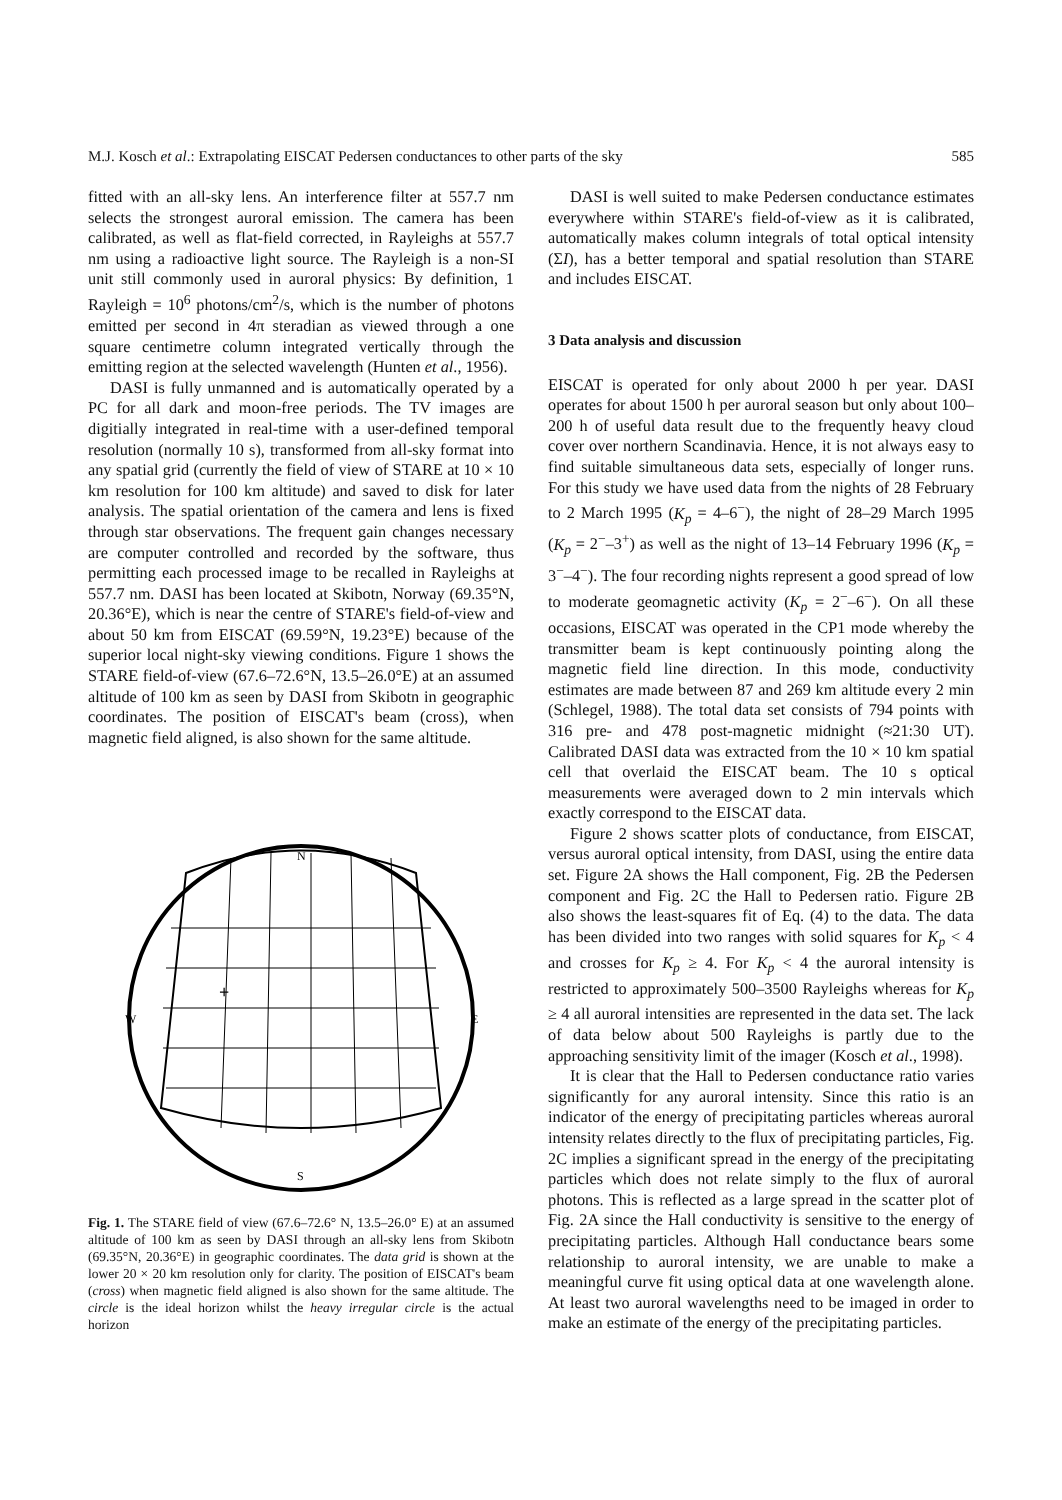M.J. Kosch et al.: Extrapolating EISCAT Pedersen conductances to other parts of the sky 585
fitted with an all-sky lens. An interference filter at 557.7 nm selects the strongest auroral emission. The camera has been calibrated, as well as flat-field corrected, in Rayleighs at 557.7 nm using a radioactive light source. The Rayleigh is a non-SI unit still commonly used in auroral physics: By definition, 1 Rayleigh = 10<sup>6</sup> photons/cm<sup>2</sup>/s, which is the number of photons emitted per second in 4π steradian as viewed through a one square centimetre column integrated vertically through the emitting region at the selected wavelength (Hunten et al., 1956).
DASI is fully unmanned and is automatically operated by a PC for all dark and moon-free periods. The TV images are digitially integrated in real-time with a user-defined temporal resolution (normally 10 s), transformed from all-sky format into any spatial grid (currently the field of view of STARE at 10 × 10 km resolution for 100 km altitude) and saved to disk for later analysis. The spatial orientation of the camera and lens is fixed through star observations. The frequent gain changes necessary are computer controlled and recorded by the software, thus permitting each processed image to be recalled in Rayleighs at 557.7 nm. DASI has been located at Skibotn, Norway (69.35°N, 20.36°E), which is near the centre of STARE's field-of-view and about 50 km from EISCAT (69.59°N, 19.23°E) because of the superior local night-sky viewing conditions. Figure 1 shows the STARE field-of-view (67.6–72.6°N, 13.5–26.0°E) at an assumed altitude of 100 km as seen by DASI from Skibotn in geographic coordinates. The position of EISCAT's beam (cross), when magnetic field aligned, is also shown for the same altitude.
N
S
W
E
+
Fig. 1. The STARE field of view (67.6–72.6° N, 13.5–26.0° E) at an assumed altitude of 100 km as seen by DASI through an all-sky lens from Skibotn (69.35°N, 20.36°E) in geographic coordinates. The data grid is shown at the lower 20 × 20 km resolution only for clarity. The position of EISCAT's beam (cross) when magnetic field aligned is also shown for the same altitude. The circle is the ideal horizon whilst the heavy irregular circle is the actual horizon
DASI is well suited to make Pedersen conductance estimates everywhere within STARE's field-of-view as it is calibrated, automatically makes column integrals of total optical intensity (ΣI), has a better temporal and spatial resolution than STARE and includes EISCAT.
3 Data analysis and discussion
EISCAT is operated for only about 2000 h per year. DASI operates for about 1500 h per auroral season but only about 100–200 h of useful data result due to the frequently heavy cloud cover over northern Scandinavia. Hence, it is not always easy to find suitable simultaneous data sets, especially of longer runs. For this study we have used data from the nights of 28 February to 2 March 1995 (K<sub>p</sub> = 4–6<sup>−</sup>), the night of 28–29 March 1995 (K<sub>p</sub> = 2<sup>−</sup>–3<sup>+</sup>) as well as the night of 13–14 February 1996 (K<sub>p</sub> = 3<sup>−</sup>–4<sup>−</sup>). The four recording nights represent a good spread of low to moderate geomagnetic activity (K<sub>p</sub> = 2<sup>−</sup>–6<sup>−</sup>). On all these occasions, EISCAT was operated in the CP1 mode whereby the transmitter beam is kept continuously pointing along the magnetic field line direction. In this mode, conductivity estimates are made between 87 and 269 km altitude every 2 min (Schlegel, 1988). The total data set consists of 794 points with 316 pre- and 478 post-magnetic midnight (≈21:30 UT). Calibrated DASI data was extracted from the 10 × 10 km spatial cell that overlaid the EISCAT beam. The 10 s optical measurements were averaged down to 2 min intervals which exactly correspond to the EISCAT data.
Figure 2 shows scatter plots of conductance, from EISCAT, versus auroral optical intensity, from DASI, using the entire data set. Figure 2A shows the Hall component, Fig. 2B the Pedersen component and Fig. 2C the Hall to Pedersen ratio. Figure 2B also shows the least-squares fit of Eq. (4) to the data. The data has been divided into two ranges with solid squares for K<sub>p</sub> < 4 and crosses for K<sub>p</sub> ≥ 4. For K<sub>p</sub> < 4 the auroral intensity is restricted to approximately 500–3500 Rayleighs whereas for K<sub>p</sub> ≥ 4 all auroral intensities are represented in the data set. The lack of data below about 500 Rayleighs is partly due to the approaching sensitivity limit of the imager (Kosch et al., 1998).
It is clear that the Hall to Pedersen conductance ratio varies significantly for any auroral intensity. Since this ratio is an indicator of the energy of precipitating particles whereas auroral intensity relates directly to the flux of precipitating particles, Fig. 2C implies a significant spread in the energy of the precipitating particles which does not relate simply to the flux of auroral photons. This is reflected as a large spread in the scatter plot of Fig. 2A since the Hall conductivity is sensitive to the energy of precipitating particles. Although Hall conductance bears some relationship to auroral intensity, we are unable to make a meaningful curve fit using optical data at one wavelength alone. At least two auroral wavelengths need to be imaged in order to make an estimate of the energy of the precipitating particles.